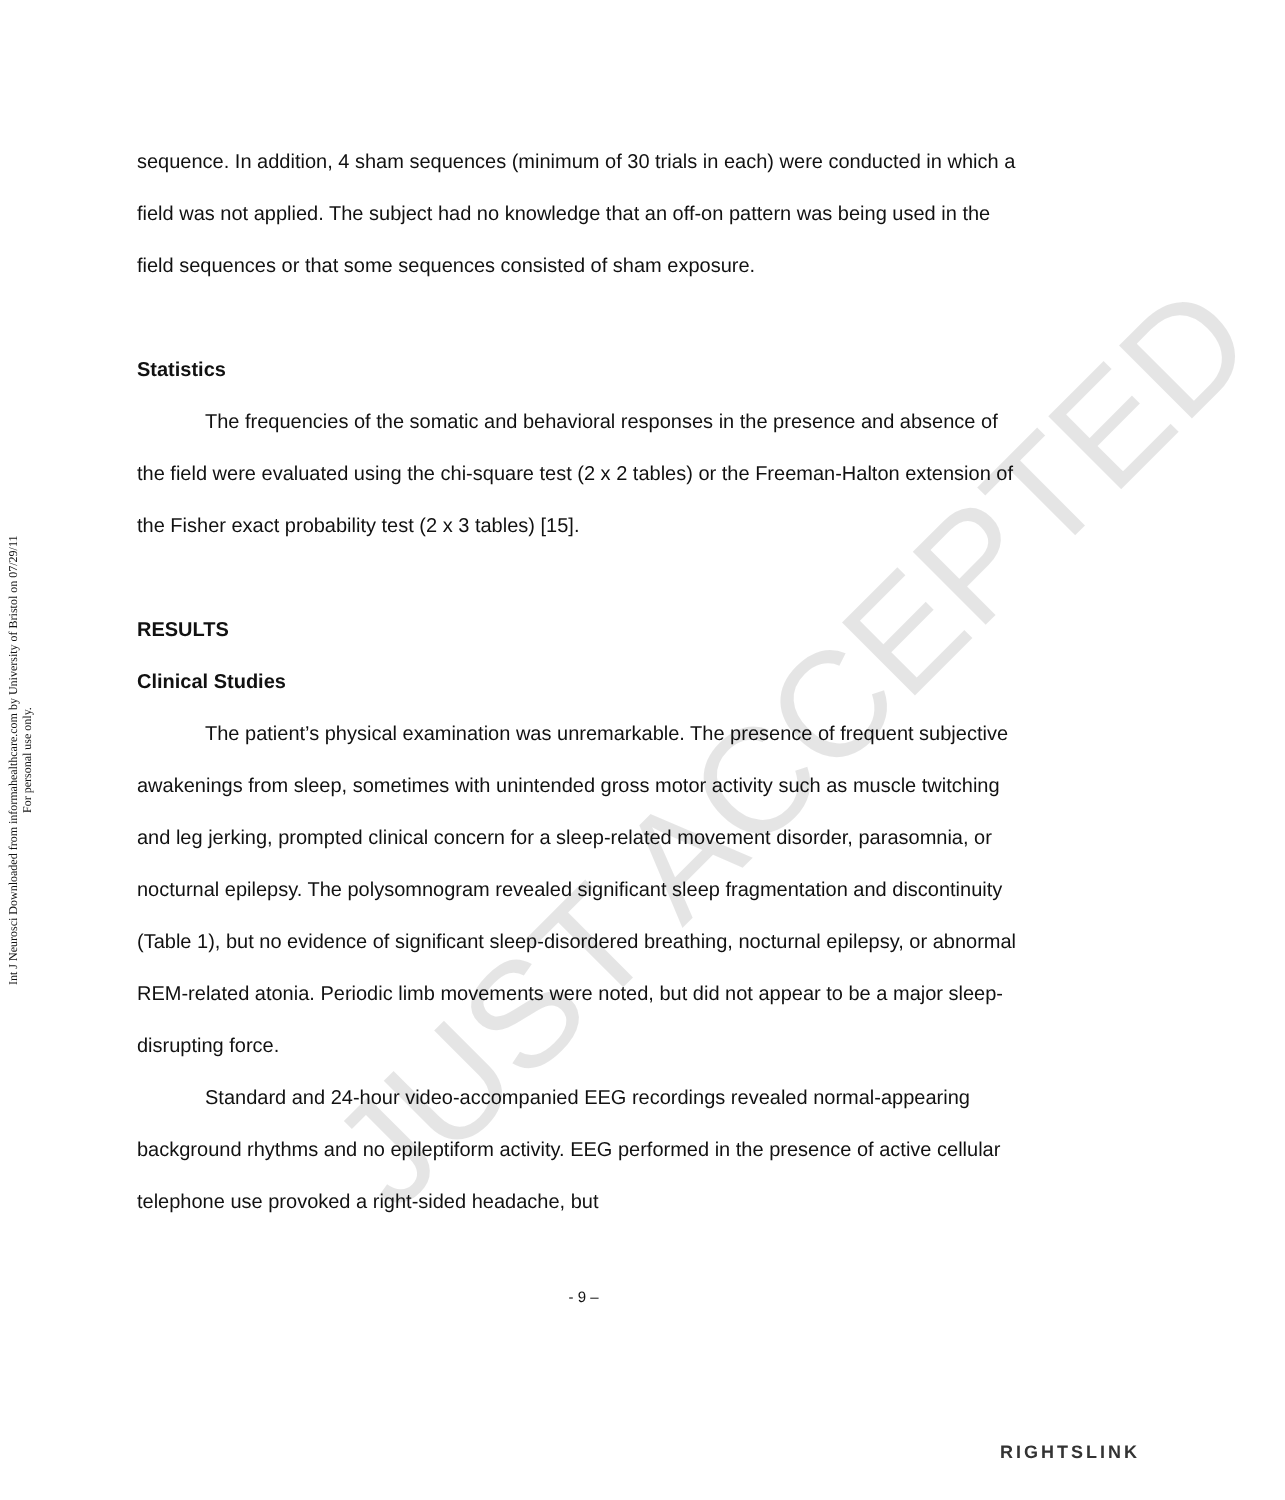Int J Neurosci Downloaded from informahealthcare.com by University of Bristol on 07/29/11
For personal use only.
sequence. In addition, 4 sham sequences (minimum of 30 trials in each) were conducted in which a field was not applied. The subject had no knowledge that an off-on pattern was being used in the field sequences or that some sequences consisted of sham exposure.
Statistics
The frequencies of the somatic and behavioral responses in the presence and absence of the field were evaluated using the chi-square test (2 x 2 tables) or the Freeman-Halton extension of the Fisher exact probability test (2 x 3 tables) [15].
RESULTS
Clinical Studies
The patient’s physical examination was unremarkable. The presence of frequent subjective awakenings from sleep, sometimes with unintended gross motor activity such as muscle twitching and leg jerking, prompted clinical concern for a sleep-related movement disorder, parasomnia, or nocturnal epilepsy. The polysomnogram revealed significant sleep fragmentation and discontinuity (Table 1), but no evidence of significant sleep-disordered breathing, nocturnal epilepsy, or abnormal REM-related atonia. Periodic limb movements were noted, but did not appear to be a major sleep-disrupting force.
Standard and 24-hour video-accompanied EEG recordings revealed normal-appearing background rhythms and no epileptiform activity. EEG performed in the presence of active cellular telephone use provoked a right-sided headache, but
- 9 –
JUST ACCEPTED
RIGHTSLINK